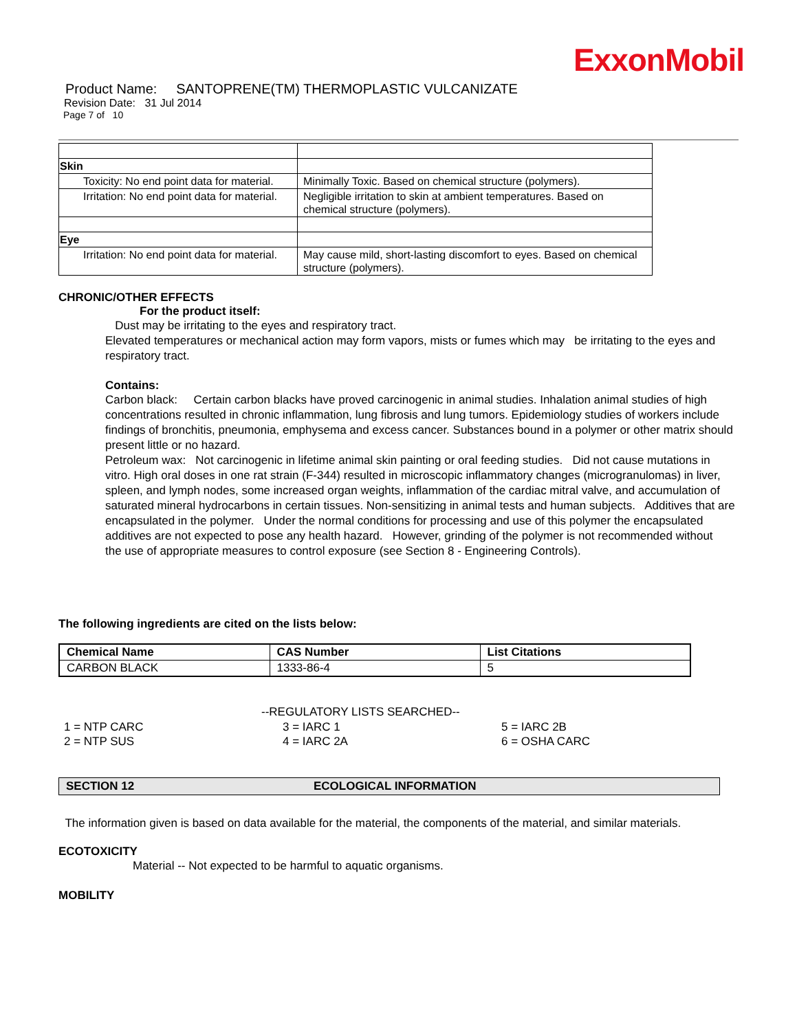ExxonMobil
Product Name: SANTOPRENE(TM) THERMOPLASTIC VULCANIZATE
Revision Date: 31 Jul 2014
Page 7 of 10
| Skin | |
| Toxicity: No end point data for material. | Minimally Toxic. Based on chemical structure (polymers). |
| Irritation: No end point data for material. | Negligible irritation to skin at ambient temperatures. Based on chemical structure (polymers). |
| Eye | |
| Irritation: No end point data for material. | May cause mild, short-lasting discomfort to eyes. Based on chemical structure (polymers). |
CHRONIC/OTHER EFFECTS
For the product itself:
Dust may be irritating to the eyes and respiratory tract.
Elevated temperatures or mechanical action may form vapors, mists or fumes which may be irritating to the eyes and respiratory tract.
Contains:
Carbon black: Certain carbon blacks have proved carcinogenic in animal studies. Inhalation animal studies of high concentrations resulted in chronic inflammation, lung fibrosis and lung tumors. Epidemiology studies of workers include findings of bronchitis, pneumonia, emphysema and excess cancer. Substances bound in a polymer or other matrix should present little or no hazard.
Petroleum wax: Not carcinogenic in lifetime animal skin painting or oral feeding studies. Did not cause mutations in vitro. High oral doses in one rat strain (F-344) resulted in microscopic inflammatory changes (microgranulomas) in liver, spleen, and lymph nodes, some increased organ weights, inflammation of the cardiac mitral valve, and accumulation of saturated mineral hydrocarbons in certain tissues. Non-sensitizing in animal tests and human subjects. Additives that are encapsulated in the polymer. Under the normal conditions for processing and use of this polymer the encapsulated additives are not expected to pose any health hazard. However, grinding of the polymer is not recommended without the use of appropriate measures to control exposure (see Section 8 - Engineering Controls).
The following ingredients are cited on the lists below:
| Chemical Name | CAS Number | List Citations |
| --- | --- | --- |
| CARBON BLACK | 1333-86-4 | 5 |
--REGULATORY LISTS SEARCHED--
1 = NTP CARC
2 = NTP SUS
3 = IARC 1
4 = IARC 2A
5 = IARC 2B
6 = OSHA CARC
SECTION 12 ECOLOGICAL INFORMATION
The information given is based on data available for the material, the components of the material, and similar materials.
ECOTOXICITY
Material -- Not expected to be harmful to aquatic organisms.
MOBILITY